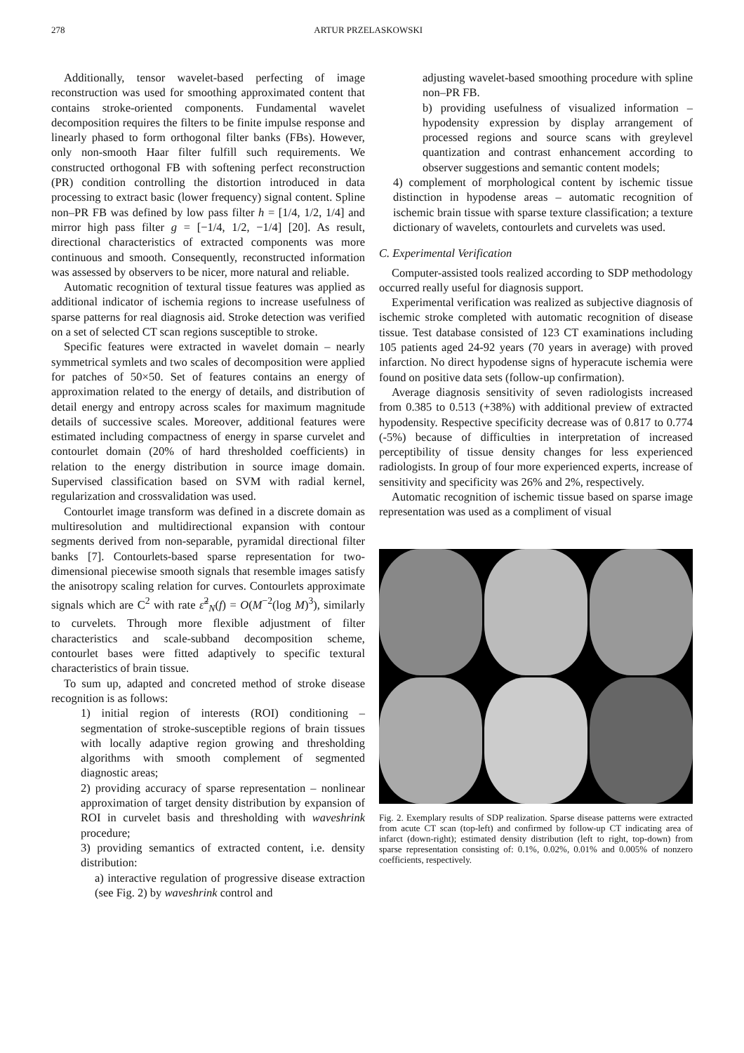278 ARTUR PRZELASKOWSKI
Additionally, tensor wavelet-based perfecting of image reconstruction was used for smoothing approximated content that contains stroke-oriented components. Fundamental wavelet decomposition requires the filters to be finite impulse response and linearly phased to form orthogonal filter banks (FBs). However, only non-smooth Haar filter fulfill such requirements. We constructed orthogonal FB with softening perfect reconstruction (PR) condition controlling the distortion introduced in data processing to extract basic (lower frequency) signal content. Spline non–PR FB was defined by low pass filter h = [1/4, 1/2, 1/4] and mirror high pass filter g = [−1/4, 1/2, −1/4] [20]. As result, directional characteristics of extracted components was more continuous and smooth. Consequently, reconstructed information was assessed by observers to be nicer, more natural and reliable.
Automatic recognition of textural tissue features was applied as additional indicator of ischemia regions to increase usefulness of sparse patterns for real diagnosis aid. Stroke detection was verified on a set of selected CT scan regions susceptible to stroke.
Specific features were extracted in wavelet domain – nearly symmetrical symlets and two scales of decomposition were applied for patches of 50×50. Set of features contains an energy of approximation related to the energy of details, and distribution of detail energy and entropy across scales for maximum magnitude details of successive scales. Moreover, additional features were estimated including compactness of energy in sparse curvelet and contourlet domain (20% of hard thresholded coefficients) in relation to the energy distribution in source image domain. Supervised classification based on SVM with radial kernel, regularization and crossvalidation was used.
Contourlet image transform was defined in a discrete domain as multiresolution and multidirectional expansion with contour segments derived from non-separable, pyramidal directional filter banks [7]. Contourlets-based sparse representation for two-dimensional piecewise smooth signals that resemble images satisfy the anisotropy scaling relation for curves. Contourlets approximate signals which are C<sup>2</sup> with rate ε̃<sup>2</sup><sub>N</sub>(f) = O(M<sup>−2</sup>(log M)<sup>3</sup>), similarly to curvelets. Through more flexible adjustment of filter characteristics and scale-subband decomposition scheme, contourlet bases were fitted adaptively to specific textural characteristics of brain tissue.
To sum up, adapted and concreted method of stroke disease recognition is as follows:
1) initial region of interests (ROI) conditioning – segmentation of stroke-susceptible regions of brain tissues with locally adaptive region growing and thresholding algorithms with smooth complement of segmented diagnostic areas;
2) providing accuracy of sparse representation – nonlinear approximation of target density distribution by expansion of ROI in curvelet basis and thresholding with waveshrink procedure;
3) providing semantics of extracted content, i.e. density distribution:
a) interactive regulation of progressive disease extraction (see Fig. 2) by waveshrink control and
adjusting wavelet-based smoothing procedure with spline non–PR FB.
b) providing usefulness of visualized information – hypodensity expression by display arrangement of processed regions and source scans with greylevel quantization and contrast enhancement according to observer suggestions and semantic content models;
4) complement of morphological content by ischemic tissue distinction in hypodense areas – automatic recognition of ischemic brain tissue with sparse texture classification; a texture dictionary of wavelets, contourlets and curvelets was used.
C. Experimental Verification
Computer-assisted tools realized according to SDP methodology occurred really useful for diagnosis support.
Experimental verification was realized as subjective diagnosis of ischemic stroke completed with automatic recognition of disease tissue. Test database consisted of 123 CT examinations including 105 patients aged 24-92 years (70 years in average) with proved infarction. No direct hypodense signs of hyperacute ischemia were found on positive data sets (follow-up confirmation).
Average diagnosis sensitivity of seven radiologists increased from 0.385 to 0.513 (+38%) with additional preview of extracted hypodensity. Respective specificity decrease was of 0.817 to 0.774 (-5%) because of difficulties in interpretation of increased perceptibility of tissue density changes for less experienced radiologists. In group of four more experienced experts, increase of sensitivity and specificity was 26% and 2%, respectively.
Automatic recognition of ischemic tissue based on sparse image representation was used as a compliment of visual
Fig. 2. Exemplary results of SDP realization. Sparse disease patterns were extracted from acute CT scan (top-left) and confirmed by follow-up CT indicating area of infarct (down-right); estimated density distribution (left to right, top-down) from sparse representation consisting of: 0.1%, 0.02%, 0.01% and 0.005% of nonzero coefficients, respectively.